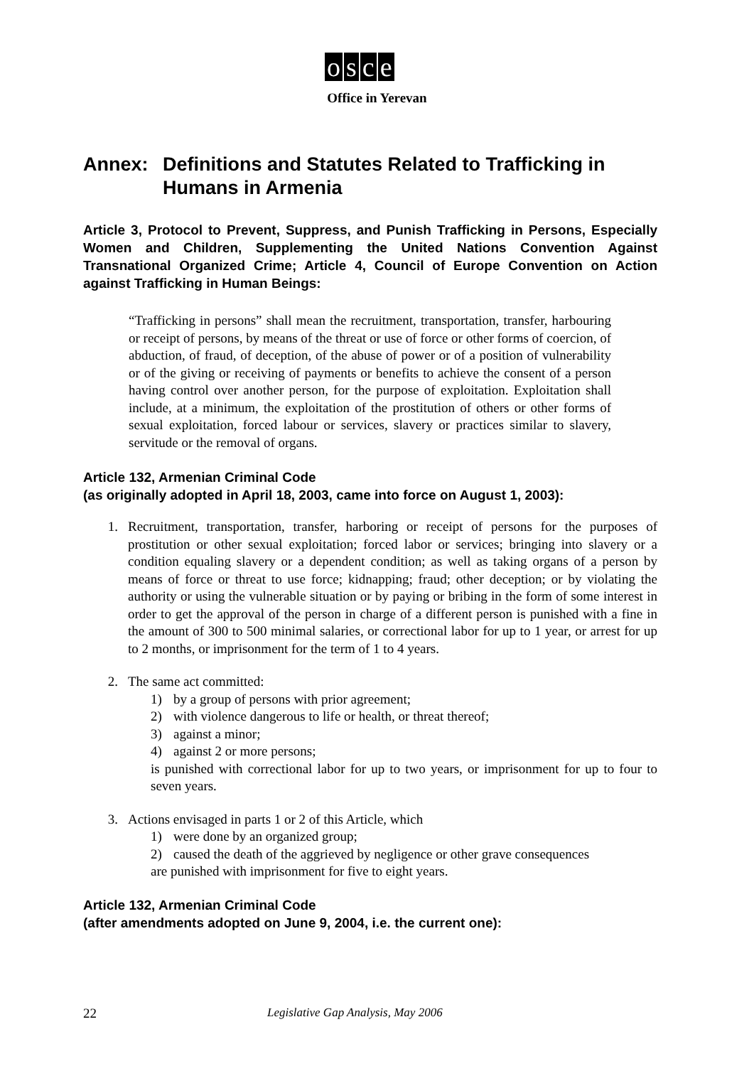osce
Office in Yerevan
Annex: Definitions and Statutes Related to Trafficking in Humans in Armenia
Article 3, Protocol to Prevent, Suppress, and Punish Trafficking in Persons, Especially Women and Children, Supplementing the United Nations Convention Against Transnational Organized Crime; Article 4, Council of Europe Convention on Action against Trafficking in Human Beings:
“Trafficking in persons” shall mean the recruitment, transportation, transfer, harbouring or receipt of persons, by means of the threat or use of force or other forms of coercion, of abduction, of fraud, of deception, of the abuse of power or of a position of vulnerability or of the giving or receiving of payments or benefits to achieve the consent of a person having control over another person, for the purpose of exploitation. Exploitation shall include, at a minimum, the exploitation of the prostitution of others or other forms of sexual exploitation, forced labour or services, slavery or practices similar to slavery, servitude or the removal of organs.
Article 132, Armenian Criminal Code
(as originally adopted in April 18, 2003, came into force on August 1, 2003):
1. Recruitment, transportation, transfer, harboring or receipt of persons for the purposes of prostitution or other sexual exploitation; forced labor or services; bringing into slavery or a condition equaling slavery or a dependent condition; as well as taking organs of a person by means of force or threat to use force; kidnapping; fraud; other deception; or by violating the authority or using the vulnerable situation or by paying or bribing in the form of some interest in order to get the approval of the person in charge of a different person is punished with a fine in the amount of 300 to 500 minimal salaries, or correctional labor for up to 1 year, or arrest for up to 2 months, or imprisonment for the term of 1 to 4 years.
2. The same act committed:
1) by a group of persons with prior agreement;
2) with violence dangerous to life or health, or threat thereof;
3) against a minor;
4) against 2 or more persons;
is punished with correctional labor for up to two years, or imprisonment for up to four to seven years.
3. Actions envisaged in parts 1 or 2 of this Article, which
1) were done by an organized group;
2) caused the death of the aggrieved by negligence or other grave consequences
are punished with imprisonment for five to eight years.
Article 132, Armenian Criminal Code
(after amendments adopted on June 9, 2004, i.e. the current one):
22 Legislative Gap Analysis, May 2006